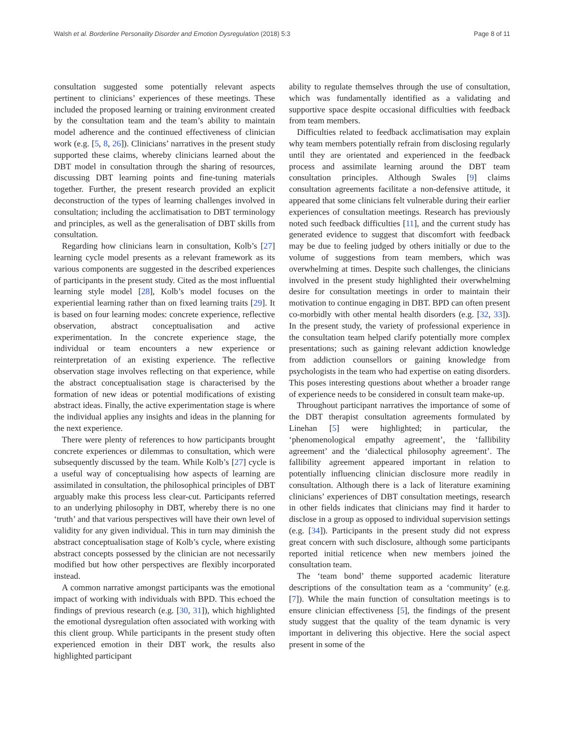Walsh et al. Borderline Personality Disorder and Emotion Dysregulation (2018) 5:3 Page 8 of 11
consultation suggested some potentially relevant aspects pertinent to clinicians’ experiences of these meetings. These included the proposed learning or training environment created by the consultation team and the team’s ability to maintain model adherence and the continued effectiveness of clinician work (e.g. [5, 8, 26]). Clinicians’ narratives in the present study supported these claims, whereby clinicians learned about the DBT model in consultation through the sharing of resources, discussing DBT learning points and fine-tuning materials together. Further, the present research provided an explicit deconstruction of the types of learning challenges involved in consultation; including the acclimatisation to DBT terminology and principles, as well as the generalisation of DBT skills from consultation.
Regarding how clinicians learn in consultation, Kolb’s [27] learning cycle model presents as a relevant framework as its various components are suggested in the described experiences of participants in the present study. Cited as the most influential learning style model [28], Kolb’s model focuses on the experiential learning rather than on fixed learning traits [29]. It is based on four learning modes: concrete experience, reflective observation, abstract conceptualisation and active experimentation. In the concrete experience stage, the individual or team encounters a new experience or reinterpretation of an existing experience. The reflective observation stage involves reflecting on that experience, while the abstract conceptualisation stage is characterised by the formation of new ideas or potential modifications of existing abstract ideas. Finally, the active experimentation stage is where the individual applies any insights and ideas in the planning for the next experience.
There were plenty of references to how participants brought concrete experiences or dilemmas to consultation, which were subsequently discussed by the team. While Kolb’s [27] cycle is a useful way of conceptualising how aspects of learning are assimilated in consultation, the philosophical principles of DBT arguably make this process less clear-cut. Participants referred to an underlying philosophy in DBT, whereby there is no one ‘truth’ and that various perspectives will have their own level of validity for any given individual. This in turn may diminish the abstract conceptualisation stage of Kolb’s cycle, where existing abstract concepts possessed by the clinician are not necessarily modified but how other perspectives are flexibly incorporated instead.
A common narrative amongst participants was the emotional impact of working with individuals with BPD. This echoed the findings of previous research (e.g. [30, 31]), which highlighted the emotional dysregulation often associated with working with this client group. While participants in the present study often experienced emotion in their DBT work, the results also highlighted participant
ability to regulate themselves through the use of consultation, which was fundamentally identified as a validating and supportive space despite occasional difficulties with feedback from team members.
Difficulties related to feedback acclimatisation may explain why team members potentially refrain from disclosing regularly until they are orientated and experienced in the feedback process and assimilate learning around the DBT team consultation principles. Although Swales [9] claims consultation agreements facilitate a non-defensive attitude, it appeared that some clinicians felt vulnerable during their earlier experiences of consultation meetings. Research has previously noted such feedback difficulties [11], and the current study has generated evidence to suggest that discomfort with feedback may be due to feeling judged by others initially or due to the volume of suggestions from team members, which was overwhelming at times. Despite such challenges, the clinicians involved in the present study highlighted their overwhelming desire for consultation meetings in order to maintain their motivation to continue engaging in DBT. BPD can often present co-morbidly with other mental health disorders (e.g. [32, 33]). In the present study, the variety of professional experience in the consultation team helped clarify potentially more complex presentations; such as gaining relevant addiction knowledge from addiction counsellors or gaining knowledge from psychologists in the team who had expertise on eating disorders. This poses interesting questions about whether a broader range of experience needs to be considered in consult team make-up.
Throughout participant narratives the importance of some of the DBT therapist consultation agreements formulated by Linehan [5] were highlighted; in particular, the ‘phenomenological empathy agreement’, the ‘fallibility agreement’ and the ‘dialectical philosophy agreement’. The fallibility agreement appeared important in relation to potentially influencing clinician disclosure more readily in consultation. Although there is a lack of literature examining clinicians’ experiences of DBT consultation meetings, research in other fields indicates that clinicians may find it harder to disclose in a group as opposed to individual supervision settings (e.g. [34]). Participants in the present study did not express great concern with such disclosure, although some participants reported initial reticence when new members joined the consultation team.
The ‘team bond’ theme supported academic literature descriptions of the consultation team as a ‘community’ (e.g. [7]). While the main function of consultation meetings is to ensure clinician effectiveness [5], the findings of the present study suggest that the quality of the team dynamic is very important in delivering this objective. Here the social aspect present in some of the